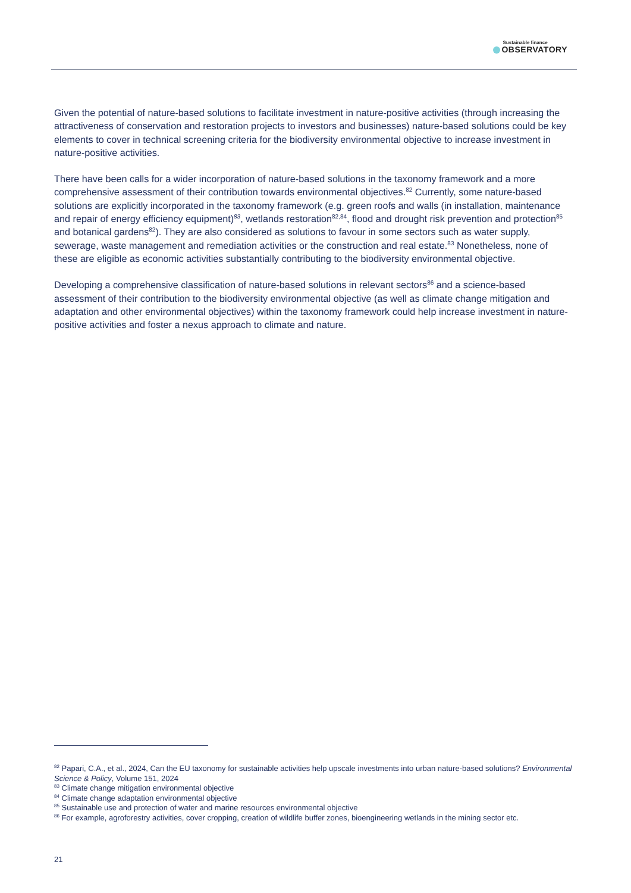Sustainable finance
OBSERVATORY
Given the potential of nature-based solutions to facilitate investment in nature-positive activities (through increasing the attractiveness of conservation and restoration projects to investors and businesses) nature-based solutions could be key elements to cover in technical screening criteria for the biodiversity environmental objective to increase investment in nature-positive activities.
There have been calls for a wider incorporation of nature-based solutions in the taxonomy framework and a more comprehensive assessment of their contribution towards environmental objectives.<sup>82</sup> Currently, some nature-based solutions are explicitly incorporated in the taxonomy framework (e.g. green roofs and walls (in installation, maintenance and repair of energy efficiency equipment)<sup>83</sup>, wetlands restoration<sup>82,84</sup>, flood and drought risk prevention and protection<sup>85</sup> and botanical gardens<sup>82</sup>). They are also considered as solutions to favour in some sectors such as water supply, sewerage, waste management and remediation activities or the construction and real estate.<sup>83</sup> Nonetheless, none of these are eligible as economic activities substantially contributing to the biodiversity environmental objective.
Developing a comprehensive classification of nature-based solutions in relevant sectors<sup>86</sup> and a science-based assessment of their contribution to the biodiversity environmental objective (as well as climate change mitigation and adaptation and other environmental objectives) within the taxonomy framework could help increase investment in nature-positive activities and foster a nexus approach to climate and nature.
<sup>82</sup> Papari, C.A., et al., 2024, Can the EU taxonomy for sustainable activities help upscale investments into urban nature-based solutions? Environmental Science & Policy, Volume 151, 2024
<sup>83</sup> Climate change mitigation environmental objective
<sup>84</sup> Climate change adaptation environmental objective
<sup>85</sup> Sustainable use and protection of water and marine resources environmental objective
<sup>86</sup> For example, agroforestry activities, cover cropping, creation of wildlife buffer zones, bioengineering wetlands in the mining sector etc.
21